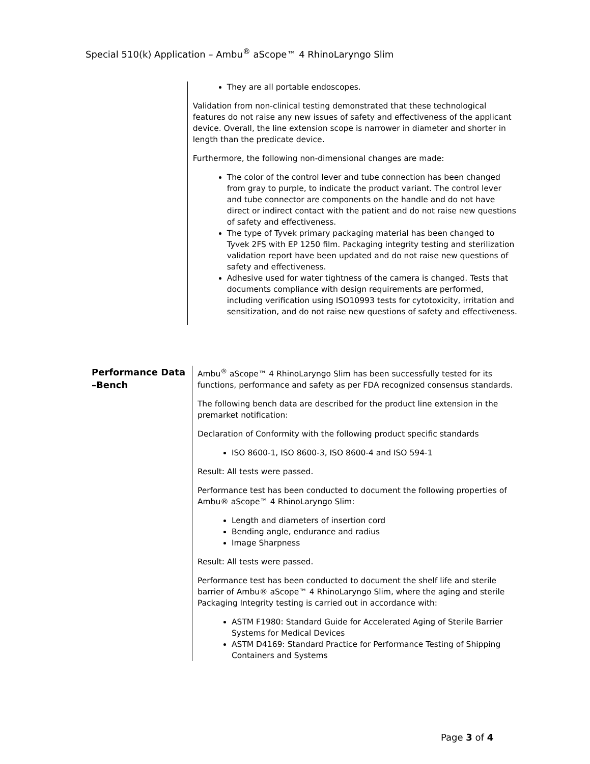Special 510(k) Application – Ambu<sup>®</sup> aScope™ 4 RhinoLaryngo Slim
They are all portable endoscopes.
Validation from non-clinical testing demonstrated that these technological features do not raise any new issues of safety and effectiveness of the applicant device. Overall, the line extension scope is narrower in diameter and shorter in length than the predicate device.
Furthermore, the following non-dimensional changes are made:
The color of the control lever and tube connection has been changed from gray to purple, to indicate the product variant. The control lever and tube connector are components on the handle and do not have direct or indirect contact with the patient and do not raise new questions of safety and effectiveness.
The type of Tyvek primary packaging material has been changed to Tyvek 2FS with EP 1250 film. Packaging integrity testing and sterilization validation report have been updated and do not raise new questions of safety and effectiveness.
Adhesive used for water tightness of the camera is changed. Tests that documents compliance with design requirements are performed, including verification using ISO10993 tests for cytotoxicity, irritation and sensitization, and do not raise new questions of safety and effectiveness.
Performance Data –Bench
Ambu<sup>®</sup> aScope™ 4 RhinoLaryngo Slim has been successfully tested for its functions, performance and safety as per FDA recognized consensus standards.
The following bench data are described for the product line extension in the premarket notification:
Declaration of Conformity with the following product specific standards
ISO 8600-1, ISO 8600-3, ISO 8600-4 and ISO 594-1
Result: All tests were passed.
Performance test has been conducted to document the following properties of Ambu® aScope™ 4 RhinoLaryngo Slim:
Length and diameters of insertion cord
Bending angle, endurance and radius
Image Sharpness
Result: All tests were passed.
Performance test has been conducted to document the shelf life and sterile barrier of Ambu® aScope™ 4 RhinoLaryngo Slim, where the aging and sterile Packaging Integrity testing is carried out in accordance with:
ASTM F1980: Standard Guide for Accelerated Aging of Sterile Barrier Systems for Medical Devices
ASTM D4169: Standard Practice for Performance Testing of Shipping Containers and Systems
Page 3 of 4